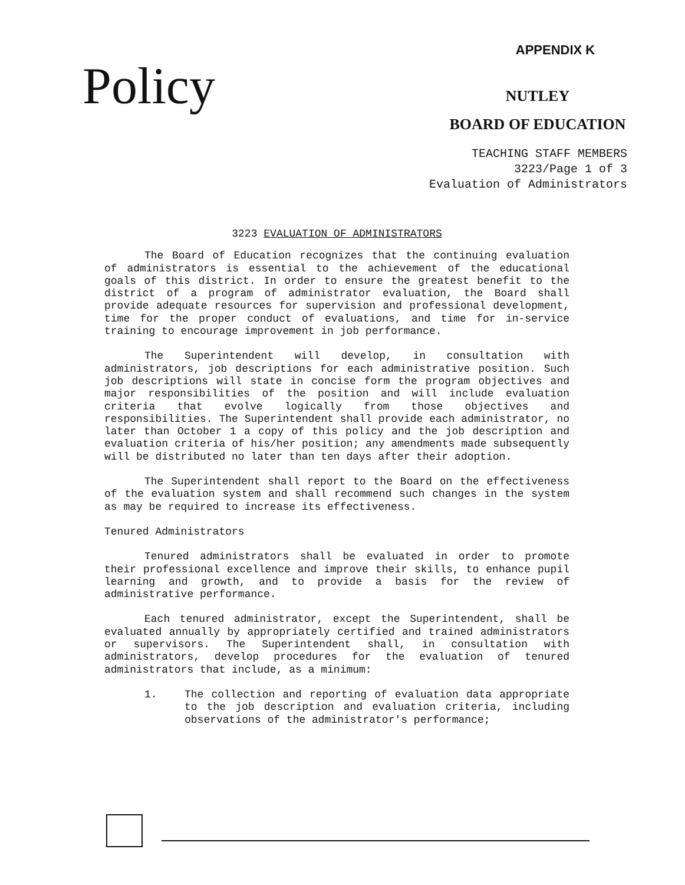Policy
APPENDIX K
NUTLEY
BOARD OF EDUCATION
TEACHING STAFF MEMBERS
3223/Page 1 of 3
Evaluation of Administrators
3223 EVALUATION OF ADMINISTRATORS
The Board of Education recognizes that the continuing evaluation of administrators is essential to the achievement of the educational goals of this district. In order to ensure the greatest benefit to the district of a program of administrator evaluation, the Board shall provide adequate resources for supervision and professional development, time for the proper conduct of evaluations, and time for in-service training to encourage improvement in job performance.
The Superintendent will develop, in consultation with administrators, job descriptions for each administrative position. Such job descriptions will state in concise form the program objectives and major responsibilities of the position and will include evaluation criteria that evolve logically from those objectives and responsibilities. The Superintendent shall provide each administrator, no later than October 1 a copy of this policy and the job description and evaluation criteria of his/her position; any amendments made subsequently will be distributed no later than ten days after their adoption.
The Superintendent shall report to the Board on the effectiveness of the evaluation system and shall recommend such changes in the system as may be required to increase its effectiveness.
Tenured Administrators
Tenured administrators shall be evaluated in order to promote their professional excellence and improve their skills, to enhance pupil learning and growth, and to provide a basis for the review of administrative performance.
Each tenured administrator, except the Superintendent, shall be evaluated annually by appropriately certified and trained administrators or supervisors. The Superintendent shall, in consultation with administrators, develop procedures for the evaluation of tenured administrators that include, as a minimum:
1. The collection and reporting of evaluation data appropriate to the job description and evaluation criteria, including observations of the administrator's performance;